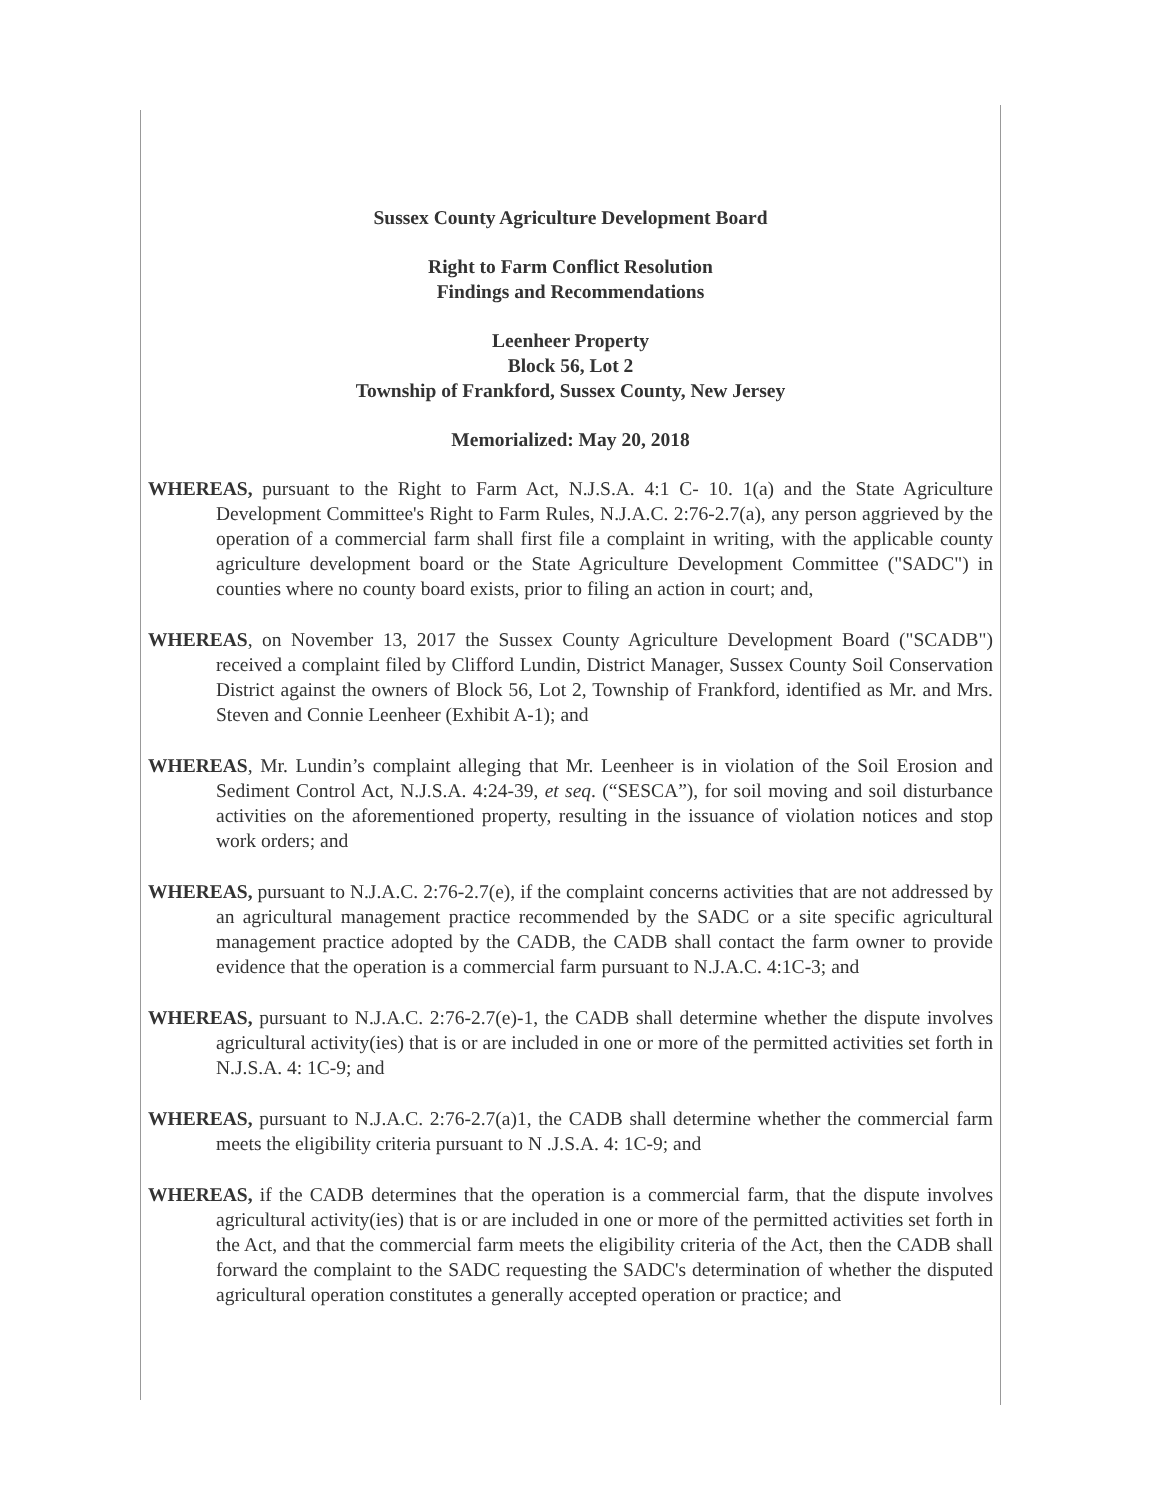Sussex County Agriculture Development Board
Right to Farm Conflict Resolution
Findings and Recommendations
Leenheer Property
Block 56, Lot 2
Township of Frankford, Sussex County, New Jersey
Memorialized: May 20, 2018
WHEREAS, pursuant to the Right to Farm Act, N.J.S.A. 4:1 C- 10. 1(a) and the State Agriculture Development Committee's Right to Farm Rules, N.J.A.C. 2:76-2.7(a), any person aggrieved by the operation of a commercial farm shall first file a complaint in writing, with the applicable county agriculture development board or the State Agriculture Development Committee ("SADC") in counties where no county board exists, prior to filing an action in court; and,
WHEREAS, on November 13, 2017 the Sussex County Agriculture Development Board ("SCADB") received a complaint filed by Clifford Lundin, District Manager, Sussex County Soil Conservation District against the owners of Block 56, Lot 2, Township of Frankford, identified as Mr. and Mrs. Steven and Connie Leenheer (Exhibit A-1); and
WHEREAS, Mr. Lundin’s complaint alleging that Mr. Leenheer is in violation of the Soil Erosion and Sediment Control Act, N.J.S.A. 4:24-39, et seq. (“SESCA”), for soil moving and soil disturbance activities on the aforementioned property, resulting in the issuance of violation notices and stop work orders; and
WHEREAS, pursuant to N.J.A.C. 2:76-2.7(e), if the complaint concerns activities that are not addressed by an agricultural management practice recommended by the SADC or a site specific agricultural management practice adopted by the CADB, the CADB shall contact the farm owner to provide evidence that the operation is a commercial farm pursuant to N.J.A.C. 4:1C-3; and
WHEREAS, pursuant to N.J.A.C. 2:76-2.7(e)-1, the CADB shall determine whether the dispute involves agricultural activity(ies) that is or are included in one or more of the permitted activities set forth in N.J.S.A. 4: 1C-9; and
WHEREAS, pursuant to N.J.A.C. 2:76-2.7(a)1, the CADB shall determine whether the commercial farm meets the eligibility criteria pursuant to N .J.S.A. 4: 1C-9; and
WHEREAS, if the CADB determines that the operation is a commercial farm, that the dispute involves agricultural activity(ies) that is or are included in one or more of the permitted activities set forth in the Act, and that the commercial farm meets the eligibility criteria of the Act, then the CADB shall forward the complaint to the SADC requesting the SADC's determination of whether the disputed agricultural operation constitutes a generally accepted operation or practice; and